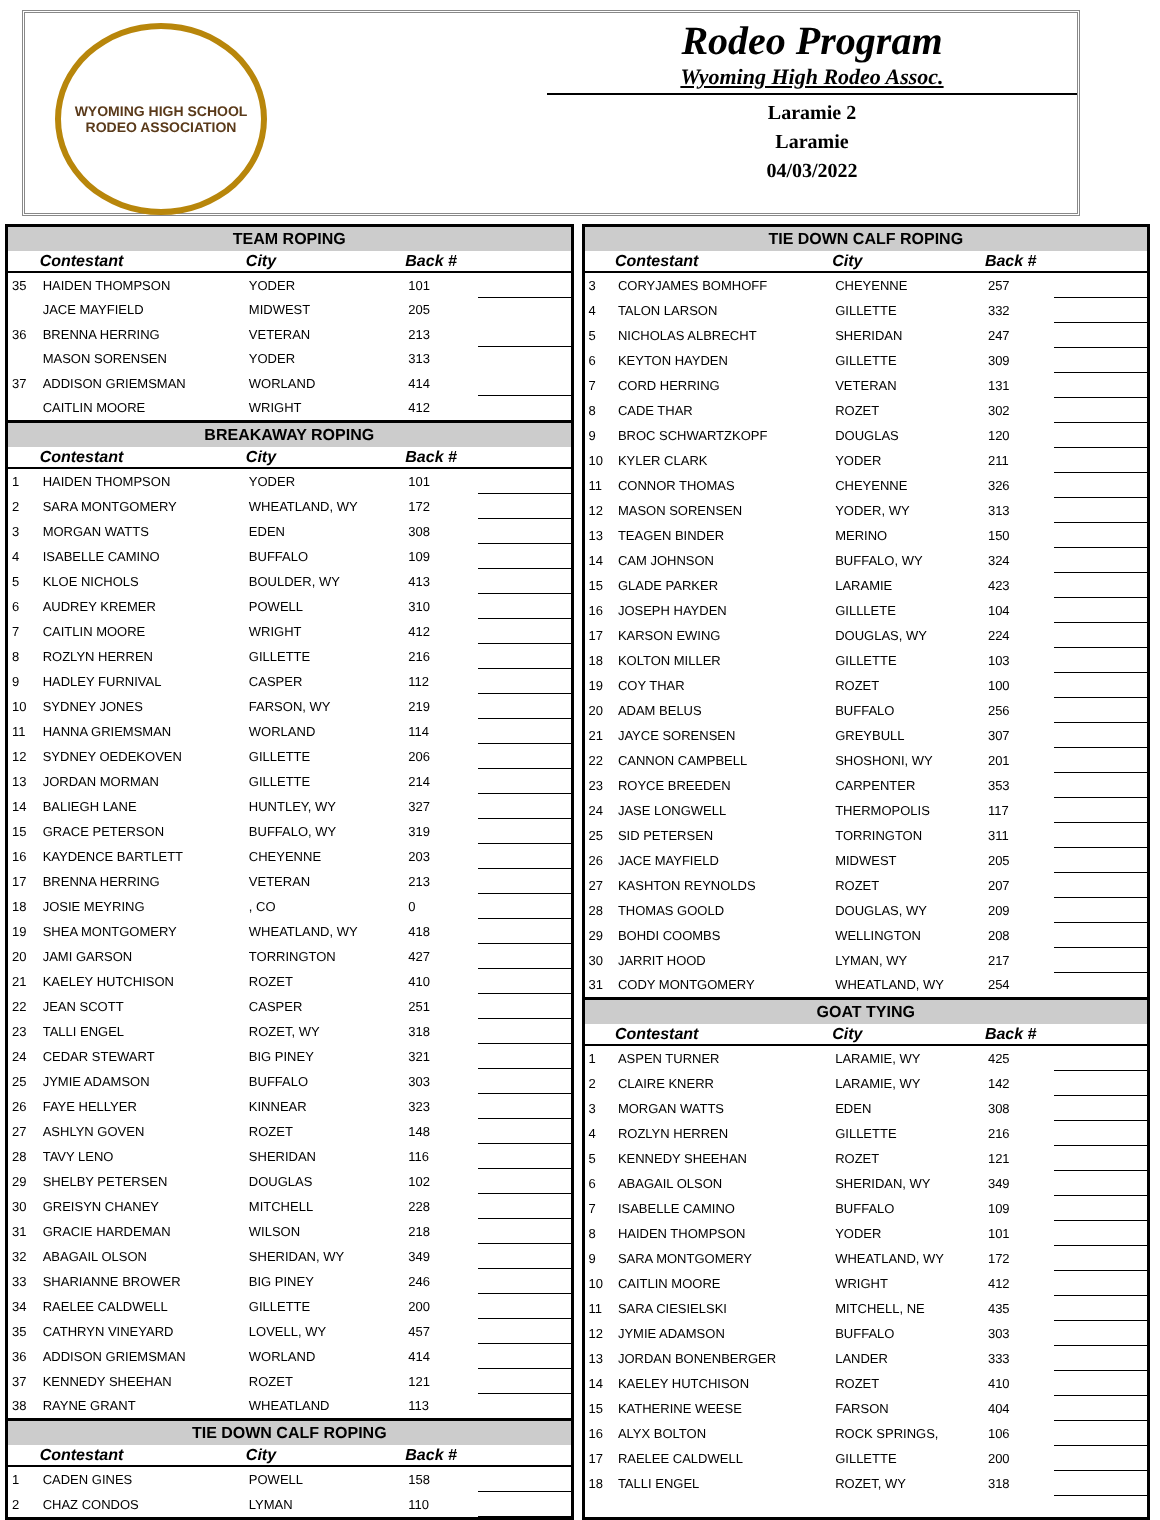WYOMING HIGH SCHOOL RODEO ASSOCIATION
Rodeo Program
Wyoming High Rodeo Assoc.
Laramie 2
Laramie
04/03/2022
| TEAM ROPING | | | | |
| --- | --- | --- | --- | --- |
| | Contestant | City | Back # | |
| 35 | HAIDEN THOMPSON | YODER | 101 | |
| | JACE MAYFIELD | MIDWEST | 205 | |
| 36 | BRENNA HERRING | VETERAN | 213 | |
| | MASON SORENSEN | YODER | 313 | |
| 37 | ADDISON GRIEMSMAN | WORLAND | 414 | |
| | CAITLIN MOORE | WRIGHT | 412 | |
| BREAKAWAY ROPING | | | | |
| | Contestant | City | Back # | |
| 1 | HAIDEN THOMPSON | YODER | 101 | |
| 2 | SARA MONTGOMERY | WHEATLAND, WY | 172 | |
| 3 | MORGAN WATTS | EDEN | 308 | |
| 4 | ISABELLE CAMINO | BUFFALO | 109 | |
| 5 | KLOE NICHOLS | BOULDER, WY | 413 | |
| 6 | AUDREY KREMER | POWELL | 310 | |
| 7 | CAITLIN MOORE | WRIGHT | 412 | |
| 8 | ROZLYN HERREN | GILLETTE | 216 | |
| 9 | HADLEY FURNIVAL | CASPER | 112 | |
| 10 | SYDNEY JONES | FARSON, WY | 219 | |
| 11 | HANNA GRIEMSMAN | WORLAND | 114 | |
| 12 | SYDNEY OEDEKOVEN | GILLETTE | 206 | |
| 13 | JORDAN MORMAN | GILLETTE | 214 | |
| 14 | BALIEGH LANE | HUNTLEY, WY | 327 | |
| 15 | GRACE PETERSON | BUFFALO, WY | 319 | |
| 16 | KAYDENCE BARTLETT | CHEYENNE | 203 | |
| 17 | BRENNA HERRING | VETERAN | 213 | |
| 18 | JOSIE MEYRING | , CO | 0 | |
| 19 | SHEA MONTGOMERY | WHEATLAND, WY | 418 | |
| 20 | JAMI GARSON | TORRINGTON | 427 | |
| 21 | KAELEY HUTCHISON | ROZET | 410 | |
| 22 | JEAN SCOTT | CASPER | 251 | |
| 23 | TALLI ENGEL | ROZET, WY | 318 | |
| 24 | CEDAR STEWART | BIG PINEY | 321 | |
| 25 | JYMIE ADAMSON | BUFFALO | 303 | |
| 26 | FAYE HELLYER | KINNEAR | 323 | |
| 27 | ASHLYN GOVEN | ROZET | 148 | |
| 28 | TAVY LENO | SHERIDAN | 116 | |
| 29 | SHELBY PETERSEN | DOUGLAS | 102 | |
| 30 | GREISYN CHANEY | MITCHELL | 228 | |
| 31 | GRACIE HARDEMAN | WILSON | 218 | |
| 32 | ABAGAIL OLSON | SHERIDAN, WY | 349 | |
| 33 | SHARIANNE BROWER | BIG PINEY | 246 | |
| 34 | RAELEE CALDWELL | GILLETTE | 200 | |
| 35 | CATHRYN VINEYARD | LOVELL, WY | 457 | |
| 36 | ADDISON GRIEMSMAN | WORLAND | 414 | |
| 37 | KENNEDY SHEEHAN | ROZET | 121 | |
| 38 | RAYNE GRANT | WHEATLAND | 113 | |
| TIE DOWN CALF ROPING | | | | |
| | Contestant | City | Back # | |
| 1 | CADEN GINES | POWELL | 158 | |
| 2 | CHAZ CONDOS | LYMAN | 110 | |
| TIE DOWN CALF ROPING | | | | |
| --- | --- | --- | --- | --- |
| | Contestant | City | Back # | |
| 3 | CORYJAMES BOMHOFF | CHEYENNE | 257 | |
| 4 | TALON LARSON | GILLETTE | 332 | |
| 5 | NICHOLAS ALBRECHT | SHERIDAN | 247 | |
| 6 | KEYTON HAYDEN | GILLETTE | 309 | |
| 7 | CORD HERRING | VETERAN | 131 | |
| 8 | CADE THAR | ROZET | 302 | |
| 9 | BROC SCHWARTZKOPF | DOUGLAS | 120 | |
| 10 | KYLER CLARK | YODER | 211 | |
| 11 | CONNOR THOMAS | CHEYENNE | 326 | |
| 12 | MASON SORENSEN | YODER, WY | 313 | |
| 13 | TEAGEN BINDER | MERINO | 150 | |
| 14 | CAM JOHNSON | BUFFALO, WY | 324 | |
| 15 | GLADE PARKER | LARAMIE | 423 | |
| 16 | JOSEPH HAYDEN | GILLLETE | 104 | |
| 17 | KARSON EWING | DOUGLAS, WY | 224 | |
| 18 | KOLTON MILLER | GILLETTE | 103 | |
| 19 | COY THAR | ROZET | 100 | |
| 20 | ADAM BELUS | BUFFALO | 256 | |
| 21 | JAYCE SORENSEN | GREYBULL | 307 | |
| 22 | CANNON CAMPBELL | SHOSHONI, WY | 201 | |
| 23 | ROYCE BREEDEN | CARPENTER | 353 | |
| 24 | JASE LONGWELL | THERMOPOLIS | 117 | |
| 25 | SID PETERSEN | TORRINGTON | 311 | |
| 26 | JACE MAYFIELD | MIDWEST | 205 | |
| 27 | KASHTON REYNOLDS | ROZET | 207 | |
| 28 | THOMAS GOOLD | DOUGLAS, WY | 209 | |
| 29 | BOHDI COOMBS | WELLINGTON | 208 | |
| 30 | JARRIT HOOD | LYMAN, WY | 217 | |
| 31 | CODY MONTGOMERY | WHEATLAND, WY | 254 | |
| GOAT TYING | | | | |
| | Contestant | City | Back # | |
| 1 | ASPEN TURNER | LARAMIE, WY | 425 | |
| 2 | CLAIRE KNERR | LARAMIE, WY | 142 | |
| 3 | MORGAN WATTS | EDEN | 308 | |
| 4 | ROZLYN HERREN | GILLETTE | 216 | |
| 5 | KENNEDY SHEEHAN | ROZET | 121 | |
| 6 | ABAGAIL OLSON | SHERIDAN, WY | 349 | |
| 7 | ISABELLE CAMINO | BUFFALO | 109 | |
| 8 | HAIDEN THOMPSON | YODER | 101 | |
| 9 | SARA MONTGOMERY | WHEATLAND, WY | 172 | |
| 10 | CAITLIN MOORE | WRIGHT | 412 | |
| 11 | SARA CIESIELSKI | MITCHELL, NE | 435 | |
| 12 | JYMIE ADAMSON | BUFFALO | 303 | |
| 13 | JORDAN BONENBERGER | LANDER | 333 | |
| 14 | KAELEY HUTCHISON | ROZET | 410 | |
| 15 | KATHERINE WEESE | FARSON | 404 | |
| 16 | ALYX BOLTON | ROCK SPRINGS, | 106 | |
| 17 | RAELEE CALDWELL | GILLETTE | 200 | |
| 18 | TALLI ENGEL | ROZET, WY | 318 | |